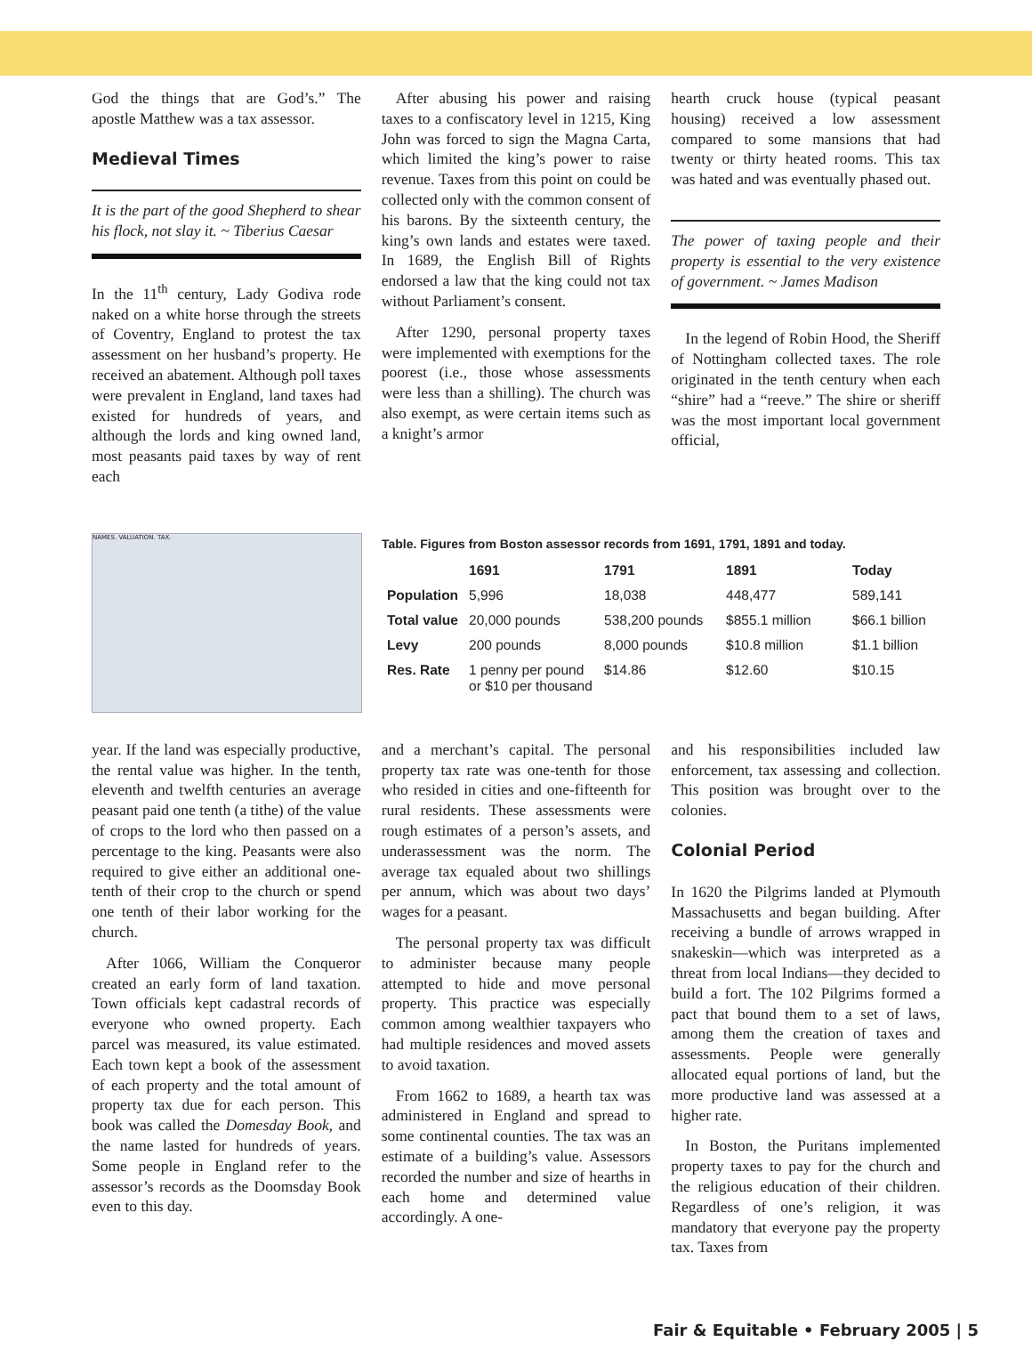God the things that are God’s.” The apostle Matthew was a tax assessor.
Medieval Times
It is the part of the good Shepherd to shear his flock, not slay it. ~ Tiberius Caesar
In the 11<sup>th</sup> century, Lady Godiva rode naked on a white horse through the streets of Coventry, England to protest the tax assessment on her husband’s property. He received an abatement. Although poll taxes were prevalent in England, land taxes had existed for hundreds of years, and although the lords and king owned land, most peasants paid taxes by way of rent each
After abusing his power and raising taxes to a confiscatory level in 1215, King John was forced to sign the Magna Carta, which limited the king’s power to raise revenue. Taxes from this point on could be collected only with the common consent of his barons. By the sixteenth century, the king’s own lands and estates were taxed. In 1689, the English Bill of Rights endorsed a law that the king could not tax without Parliament’s consent.
After 1290, personal property taxes were implemented with exemptions for the poorest (i.e., those whose assessments were less than a shilling). The church was also exempt, as were certain items such as a knight’s armor
hearth cruck house (typical peasant housing) received a low assessment compared to some mansions that had twenty or thirty heated rooms. This tax was hated and was eventually phased out.
The power of taxing people and their property is essential to the very existence of government. ~ James Madison
In the legend of Robin Hood, the Sheriff of Nottingham collected taxes. The role originated in the tenth century when each “shire” had a “reeve.” The shire or sheriff was the most important local government official,
NAMES. VALUATION. TAX.
Table. Figures from Boston assessor records from 1691, 1791, 1891 and today.
| | 1691 | 1791 | 1891 | Today |
| --- | --- | --- | --- | --- |
| Population | 5,996 | 18,038 | 448,477 | 589,141 |
| Total value | 20,000 pounds | 538,200 pounds | $855.1 million | $66.1 billion |
| Levy | 200 pounds | 8,000 pounds | $10.8 million | $1.1 billion |
| Res. Rate | 1 penny per pound or $10 per thousand | $14.86 | $12.60 | $10.15 |
year. If the land was especially productive, the rental value was higher. In the tenth, eleventh and twelfth centuries an average peasant paid one tenth (a tithe) of the value of crops to the lord who then passed on a percentage to the king. Peasants were also required to give either an additional one-tenth of their crop to the church or spend one tenth of their labor working for the church.
After 1066, William the Conqueror created an early form of land taxation. Town officials kept cadastral records of everyone who owned property. Each parcel was measured, its value estimated. Each town kept a book of the assessment of each property and the total amount of property tax due for each person. This book was called the Domesday Book, and the name lasted for hundreds of years. Some people in England refer to the assessor’s records as the Doomsday Book even to this day.
and a merchant’s capital. The personal property tax rate was one-tenth for those who resided in cities and one-fifteenth for rural residents. These assessments were rough estimates of a person’s assets, and underassessment was the norm. The average tax equaled about two shillings per annum, which was about two days’ wages for a peasant.
The personal property tax was difficult to administer because many people attempted to hide and move personal property. This practice was especially common among wealthier taxpayers who had multiple residences and moved assets to avoid taxation.
From 1662 to 1689, a hearth tax was administered in England and spread to some continental counties. The tax was an estimate of a building’s value. Assessors recorded the number and size of hearths in each home and determined value accordingly. A one-
and his responsibilities included law enforcement, tax assessing and collection. This position was brought over to the colonies.
Colonial Period
In 1620 the Pilgrims landed at Plymouth Massachusetts and began building. After receiving a bundle of arrows wrapped in snakeskin—which was interpreted as a threat from local Indians—they decided to build a fort. The 102 Pilgrims formed a pact that bound them to a set of laws, among them the creation of taxes and assessments. People were generally allocated equal portions of land, but the more productive land was assessed at a higher rate.
In Boston, the Puritans implemented property taxes to pay for the church and the religious education of their children. Regardless of one’s religion, it was mandatory that everyone pay the property tax. Taxes from
Fair & Equitable • February 2005 | 5